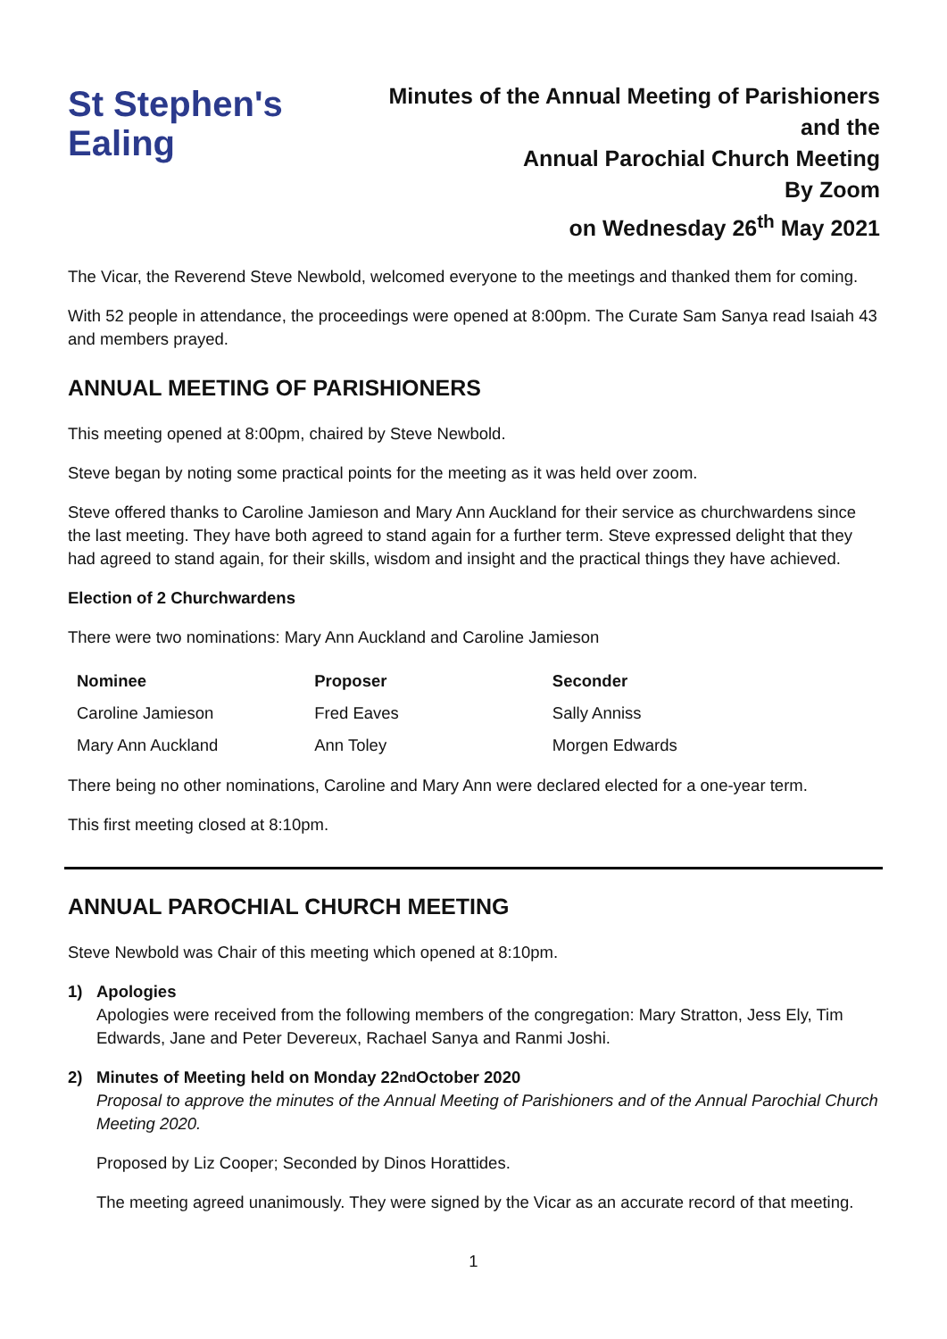St Stephen's
Ealing
Minutes of the Annual Meeting of Parishioners
and the
Annual Parochial Church Meeting
By Zoom
on Wednesday 26<sup>th</sup> May 2021
The Vicar, the Reverend Steve Newbold, welcomed everyone to the meetings and thanked them for coming.
With 52 people in attendance, the proceedings were opened at 8:00pm. The Curate Sam Sanya read Isaiah 43 and members prayed.
ANNUAL MEETING OF PARISHIONERS
This meeting opened at 8:00pm, chaired by Steve Newbold.
Steve began by noting some practical points for the meeting as it was held over zoom.
Steve offered thanks to Caroline Jamieson and Mary Ann Auckland for their service as churchwardens since the last meeting. They have both agreed to stand again for a further term. Steve expressed delight that they had agreed to stand again, for their skills, wisdom and insight and the practical things they have achieved.
Election of 2 Churchwardens
There were two nominations: Mary Ann Auckland and Caroline Jamieson
| Nominee | Proposer | Seconder |
| --- | --- | --- |
| Caroline Jamieson | Fred Eaves | Sally Anniss |
| Mary Ann Auckland | Ann Toley | Morgen Edwards |
There being no other nominations, Caroline and Mary Ann were declared elected for a one-year term.
This first meeting closed at 8:10pm.
ANNUAL PAROCHIAL CHURCH MEETING
Steve Newbold was Chair of this meeting which opened at 8:10pm.
1) Apologies
Apologies were received from the following members of the congregation: Mary Stratton, Jess Ely, Tim Edwards, Jane and Peter Devereux, Rachael Sanya and Ranmi Joshi.
2) Minutes of Meeting held on Monday 22<sup>nd</sup> October 2020
Proposal to approve the minutes of the Annual Meeting of Parishioners and of the Annual Parochial Church Meeting 2020.
Proposed by Liz Cooper; Seconded by Dinos Horattides.
The meeting agreed unanimously. They were signed by the Vicar as an accurate record of that meeting.
1